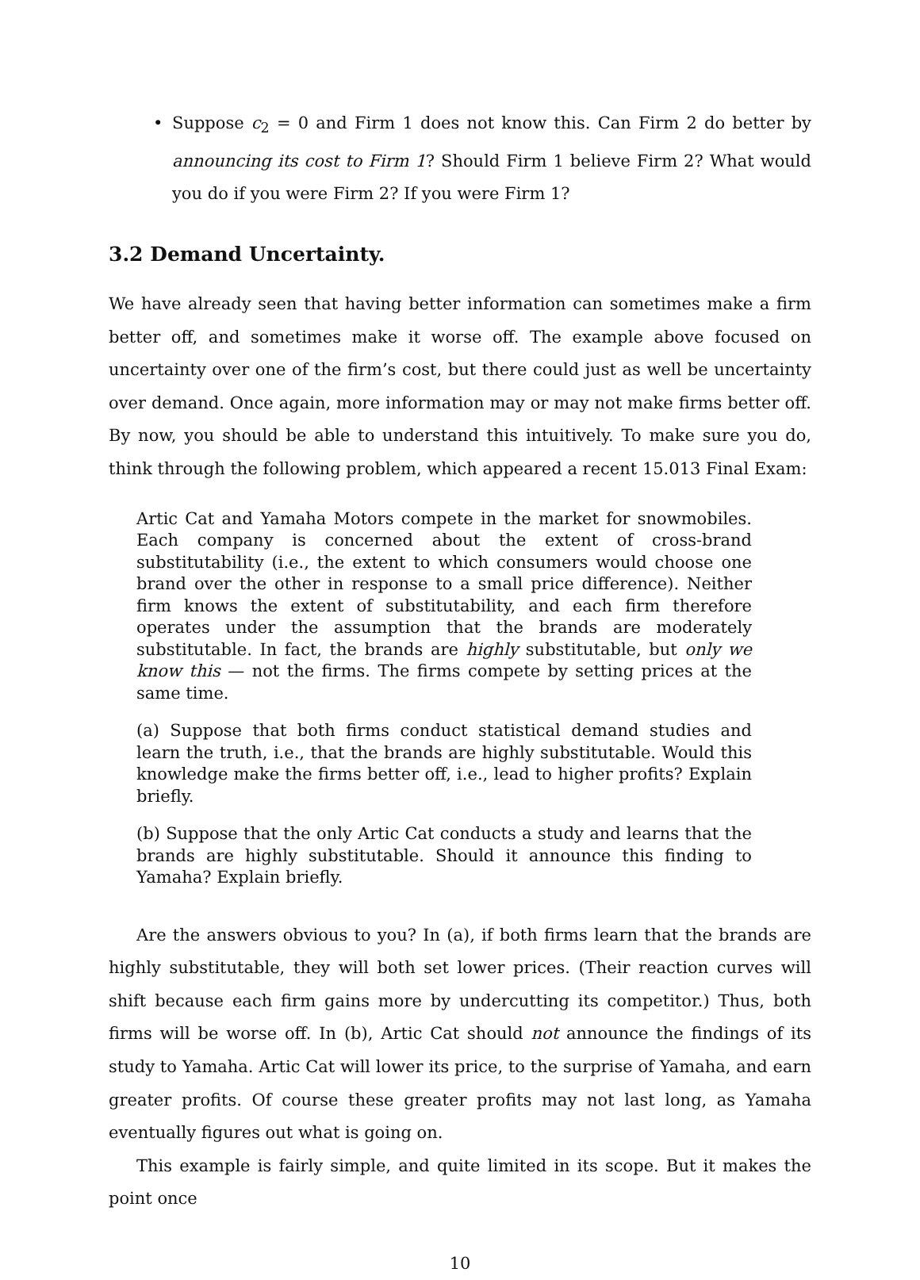• Suppose c<sub>2</sub> = 0 and Firm 1 does not know this. Can Firm 2 do better by announcing its cost to Firm 1? Should Firm 1 believe Firm 2? What would you do if you were Firm 2? If you were Firm 1?
3.2 Demand Uncertainty.
We have already seen that having better information can sometimes make a firm better off, and sometimes make it worse off. The example above focused on uncertainty over one of the firm’s cost, but there could just as well be uncertainty over demand. Once again, more information may or may not make firms better off. By now, you should be able to understand this intuitively. To make sure you do, think through the following problem, which appeared a recent 15.013 Final Exam:
Artic Cat and Yamaha Motors compete in the market for snowmobiles. Each company is concerned about the extent of cross-brand substitutability (i.e., the extent to which consumers would choose one brand over the other in response to a small price difference). Neither firm knows the extent of substitutability, and each firm therefore operates under the assumption that the brands are moderately substitutable. In fact, the brands are highly substitutable, but only we know this — not the firms. The firms compete by setting prices at the same time.
(a) Suppose that both firms conduct statistical demand studies and learn the truth, i.e., that the brands are highly substitutable. Would this knowledge make the firms better off, i.e., lead to higher profits? Explain briefly.
(b) Suppose that the only Artic Cat conducts a study and learns that the brands are highly substitutable. Should it announce this finding to Yamaha? Explain briefly.
Are the answers obvious to you? In (a), if both firms learn that the brands are highly substitutable, they will both set lower prices. (Their reaction curves will shift because each firm gains more by undercutting its competitor.) Thus, both firms will be worse off. In (b), Artic Cat should not announce the findings of its study to Yamaha. Artic Cat will lower its price, to the surprise of Yamaha, and earn greater profits. Of course these greater profits may not last long, as Yamaha eventually figures out what is going on.
This example is fairly simple, and quite limited in its scope. But it makes the point once
10